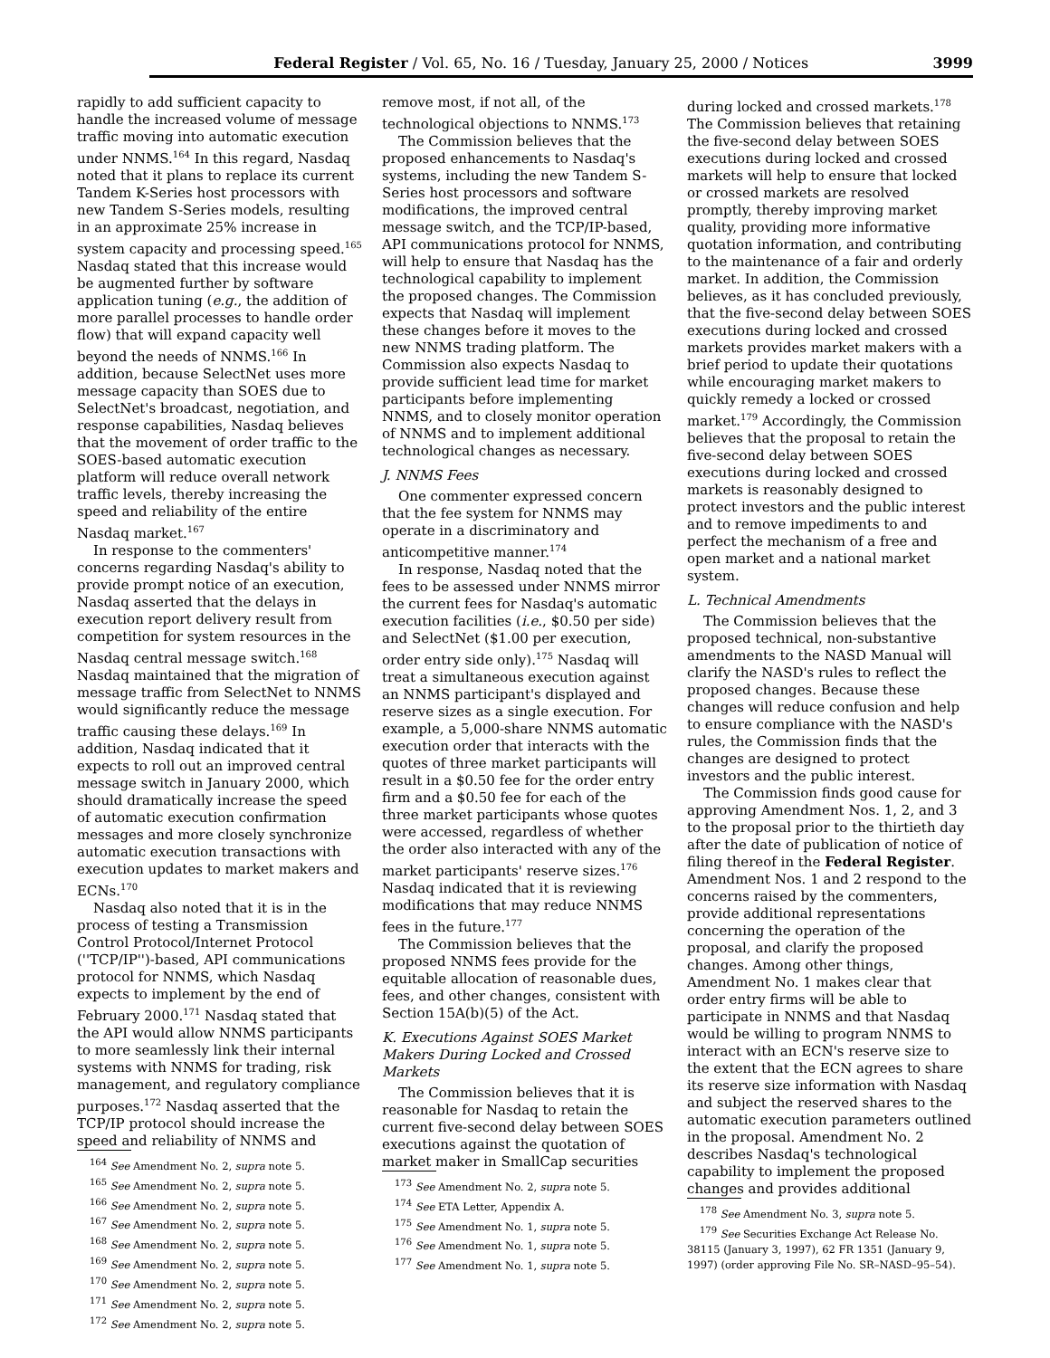Federal Register / Vol. 65, No. 16 / Tuesday, January 25, 2000 / Notices 3999
rapidly to add sufficient capacity to handle the increased volume of message traffic moving into automatic execution under NNMS.<sup>164</sup> In this regard, Nasdaq noted that it plans to replace its current Tandem K-Series host processors with new Tandem S-Series models, resulting in an approximate 25% increase in system capacity and processing speed.<sup>165</sup> Nasdaq stated that this increase would be augmented further by software application tuning (e.g., the addition of more parallel processes to handle order flow) that will expand capacity well beyond the needs of NNMS.<sup>166</sup> In addition, because SelectNet uses more message capacity than SOES due to SelectNet's broadcast, negotiation, and response capabilities, Nasdaq believes that the movement of order traffic to the SOES-based automatic execution platform will reduce overall network traffic levels, thereby increasing the speed and reliability of the entire Nasdaq market.<sup>167</sup>
In response to the commenters' concerns regarding Nasdaq's ability to provide prompt notice of an execution, Nasdaq asserted that the delays in execution report delivery result from competition for system resources in the Nasdaq central message switch.<sup>168</sup> Nasdaq maintained that the migration of message traffic from SelectNet to NNMS would significantly reduce the message traffic causing these delays.<sup>169</sup> In addition, Nasdaq indicated that it expects to roll out an improved central message switch in January 2000, which should dramatically increase the speed of automatic execution confirmation messages and more closely synchronize automatic execution transactions with execution updates to market makers and ECNs.<sup>170</sup>
Nasdaq also noted that it is in the process of testing a Transmission Control Protocol/Internet Protocol (''TCP/IP'')-based, API communications protocol for NNMS, which Nasdaq expects to implement by the end of February 2000.<sup>171</sup> Nasdaq stated that the API would allow NNMS participants to more seamlessly link their internal systems with NNMS for trading, risk management, and regulatory compliance purposes.<sup>172</sup> Nasdaq asserted that the TCP/IP protocol should increase the speed and reliability of NNMS and
<sup>164</sup> See Amendment No. 2, supra note 5.
<sup>165</sup> See Amendment No. 2, supra note 5.
<sup>166</sup> See Amendment No. 2, supra note 5.
<sup>167</sup> See Amendment No. 2, supra note 5.
<sup>168</sup> See Amendment No. 2, supra note 5.
<sup>169</sup> See Amendment No. 2, supra note 5.
<sup>170</sup> See Amendment No. 2, supra note 5.
<sup>171</sup> See Amendment No. 2, supra note 5.
<sup>172</sup> See Amendment No. 2, supra note 5.
remove most, if not all, of the technological objections to NNMS.<sup>173</sup>
The Commission believes that the proposed enhancements to Nasdaq's systems, including the new Tandem S-Series host processors and software modifications, the improved central message switch, and the TCP/IP-based, API communications protocol for NNMS, will help to ensure that Nasdaq has the technological capability to implement the proposed changes. The Commission expects that Nasdaq will implement these changes before it moves to the new NNMS trading platform. The Commission also expects Nasdaq to provide sufficient lead time for market participants before implementing NNMS, and to closely monitor operation of NNMS and to implement additional technological changes as necessary.
J. NNMS Fees
One commenter expressed concern that the fee system for NNMS may operate in a discriminatory and anticompetitive manner.<sup>174</sup>
In response, Nasdaq noted that the fees to be assessed under NNMS mirror the current fees for Nasdaq's automatic execution facilities (i.e., $0.50 per side) and SelectNet ($1.00 per execution, order entry side only).<sup>175</sup> Nasdaq will treat a simultaneous execution against an NNMS participant's displayed and reserve sizes as a single execution. For example, a 5,000-share NNMS automatic execution order that interacts with the quotes of three market participants will result in a $0.50 fee for the order entry firm and a $0.50 fee for each of the three market participants whose quotes were accessed, regardless of whether the order also interacted with any of the market participants' reserve sizes.<sup>176</sup> Nasdaq indicated that it is reviewing modifications that may reduce NNMS fees in the future.<sup>177</sup>
The Commission believes that the proposed NNMS fees provide for the equitable allocation of reasonable dues, fees, and other changes, consistent with Section 15A(b)(5) of the Act.
K. Executions Against SOES Market Makers During Locked and Crossed Markets
The Commission believes that it is reasonable for Nasdaq to retain the current five-second delay between SOES executions against the quotation of market maker in SmallCap securities
<sup>173</sup> See Amendment No. 2, supra note 5.
<sup>174</sup> See ETA Letter, Appendix A.
<sup>175</sup> See Amendment No. 1, supra note 5.
<sup>176</sup> See Amendment No. 1, supra note 5.
<sup>177</sup> See Amendment No. 1, supra note 5.
during locked and crossed markets.<sup>178</sup> The Commission believes that retaining the five-second delay between SOES executions during locked and crossed markets will help to ensure that locked or crossed markets are resolved promptly, thereby improving market quality, providing more informative quotation information, and contributing to the maintenance of a fair and orderly market. In addition, the Commission believes, as it has concluded previously, that the five-second delay between SOES executions during locked and crossed markets provides market makers with a brief period to update their quotations while encouraging market makers to quickly remedy a locked or crossed market.<sup>179</sup> Accordingly, the Commission believes that the proposal to retain the five-second delay between SOES executions during locked and crossed markets is reasonably designed to protect investors and the public interest and to remove impediments to and perfect the mechanism of a free and open market and a national market system.
L. Technical Amendments
The Commission believes that the proposed technical, non-substantive amendments to the NASD Manual will clarify the NASD's rules to reflect the proposed changes. Because these changes will reduce confusion and help to ensure compliance with the NASD's rules, the Commission finds that the changes are designed to protect investors and the public interest.
The Commission finds good cause for approving Amendment Nos. 1, 2, and 3 to the proposal prior to the thirtieth day after the date of publication of notice of filing thereof in the Federal Register. Amendment Nos. 1 and 2 respond to the concerns raised by the commenters, provide additional representations concerning the operation of the proposal, and clarify the proposed changes. Among other things, Amendment No. 1 makes clear that order entry firms will be able to participate in NNMS and that Nasdaq would be willing to program NNMS to interact with an ECN's reserve size to the extent that the ECN agrees to share its reserve size information with Nasdaq and subject the reserved shares to the automatic execution parameters outlined in the proposal. Amendment No. 2 describes Nasdaq's technological capability to implement the proposed changes and provides additional
<sup>178</sup> See Amendment No. 3, supra note 5.
<sup>179</sup> See Securities Exchange Act Release No. 38115 (January 3, 1997), 62 FR 1351 (January 9, 1997) (order approving File No. SR–NASD–95–54).